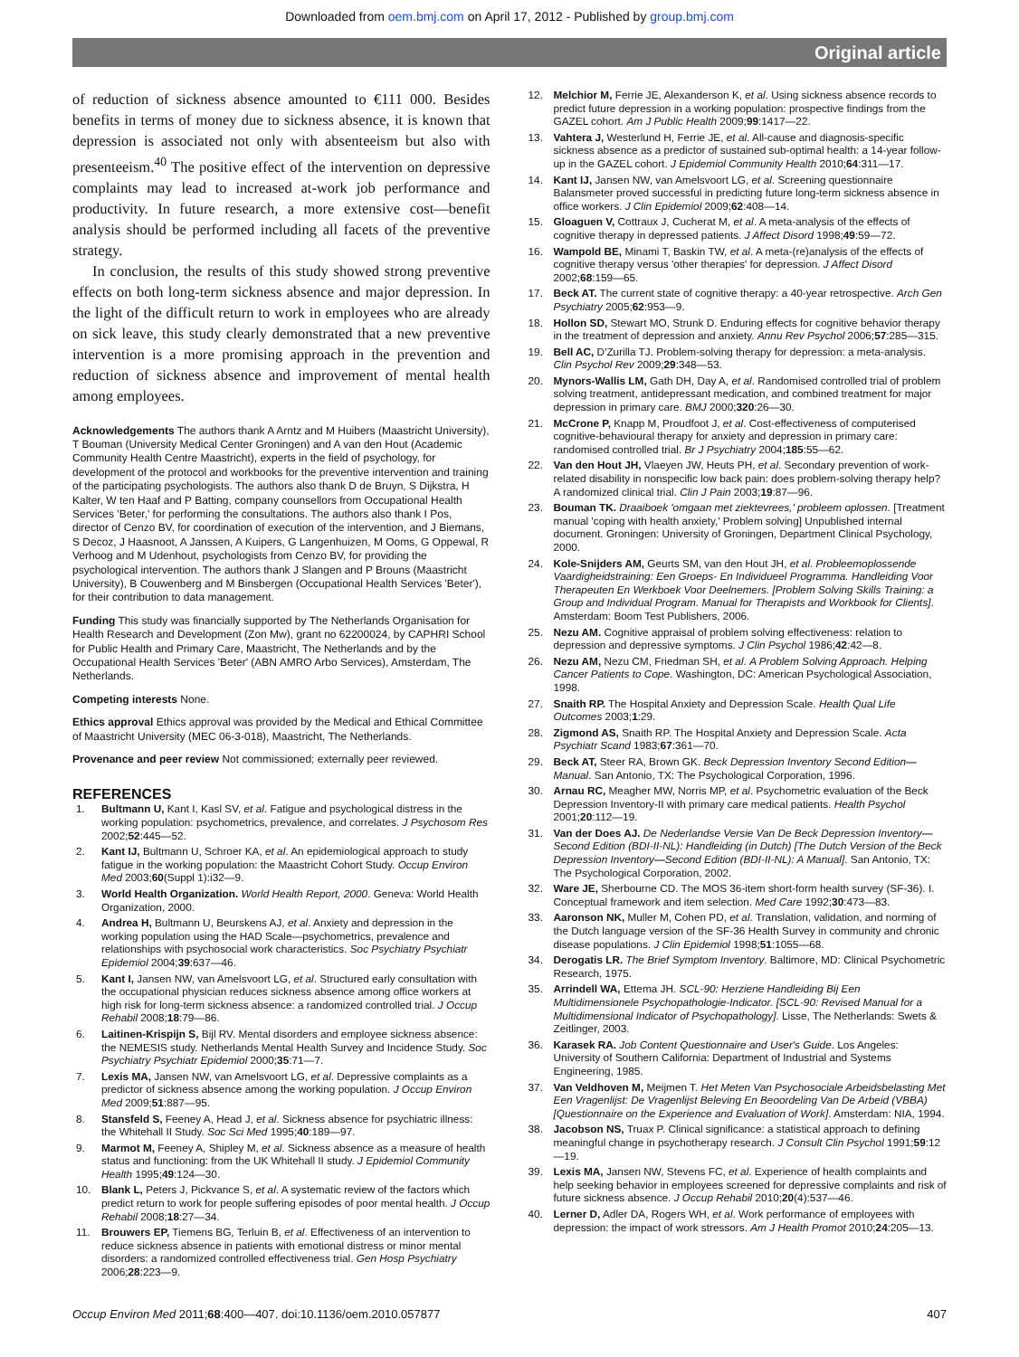Downloaded from oem.bmj.com on April 17, 2012 - Published by group.bmj.com
Original article
of reduction of sickness absence amounted to €111 000. Besides benefits in terms of money due to sickness absence, it is known that depression is associated not only with absenteeism but also with presenteeism.<sup>40</sup> The positive effect of the intervention on depressive complaints may lead to increased at-work job performance and productivity. In future research, a more extensive cost—benefit analysis should be performed including all facets of the preventive strategy.
In conclusion, the results of this study showed strong preventive effects on both long-term sickness absence and major depression. In the light of the difficult return to work in employees who are already on sick leave, this study clearly demonstrated that a new preventive intervention is a more promising approach in the prevention and reduction of sickness absence and improvement of mental health among employees.
Acknowledgements The authors thank A Arntz and M Huibers (Maastricht University), T Bouman (University Medical Center Groningen) and A van den Hout (Academic Community Health Centre Maastricht), experts in the field of psychology, for development of the protocol and workbooks for the preventive intervention and training of the participating psychologists. The authors also thank D de Bruyn, S Dijkstra, H Kalter, W ten Haaf and P Batting, company counsellors from Occupational Health Services 'Beter,' for performing the consultations. The authors also thank I Pos, director of Cenzo BV, for coordination of execution of the intervention, and J Biemans, S Decoz, J Haasnoot, A Janssen, A Kuipers, G Langenhuizen, M Ooms, G Oppewal, R Verhoog and M Udenhout, psychologists from Cenzo BV, for providing the psychological intervention. The authors thank J Slangen and P Brouns (Maastricht University), B Couwenberg and M Binsbergen (Occupational Health Services 'Beter'), for their contribution to data management.
Funding This study was financially supported by The Netherlands Organisation for Health Research and Development (Zon Mw), grant no 62200024, by CAPHRI School for Public Health and Primary Care, Maastricht, The Netherlands and by the Occupational Health Services 'Beter' (ABN AMRO Arbo Services), Amsterdam, The Netherlands.
Competing interests None.
Ethics approval Ethics approval was provided by the Medical and Ethical Committee of Maastricht University (MEC 06-3-018), Maastricht, The Netherlands.
Provenance and peer review Not commissioned; externally peer reviewed.
REFERENCES
1. Bultmann U, Kant I, Kasl SV, et al. Fatigue and psychological distress in the working population: psychometrics, prevalence, and correlates. J Psychosom Res 2002;52:445—52.
2. Kant IJ, Bultmann U, Schroer KA, et al. An epidemiological approach to study fatigue in the working population: the Maastricht Cohort Study. Occup Environ Med 2003;60(Suppl 1):i32—9.
3. World Health Organization. World Health Report, 2000. Geneva: World Health Organization, 2000.
4. Andrea H, Bultmann U, Beurskens AJ, et al. Anxiety and depression in the working population using the HAD Scale—psychometrics, prevalence and relationships with psychosocial work characteristics. Soc Psychiatry Psychiatr Epidemiol 2004;39:637—46.
5. Kant I, Jansen NW, van Amelsvoort LG, et al. Structured early consultation with the occupational physician reduces sickness absence among office workers at high risk for long-term sickness absence: a randomized controlled trial. J Occup Rehabil 2008;18:79—86.
6. Laitinen-Krispijn S, Bijl RV. Mental disorders and employee sickness absence: the NEMESIS study. Netherlands Mental Health Survey and Incidence Study. Soc Psychiatry Psychiatr Epidemiol 2000;35:71—7.
7. Lexis MA, Jansen NW, van Amelsvoort LG, et al. Depressive complaints as a predictor of sickness absence among the working population. J Occup Environ Med 2009;51:887—95.
8. Stansfeld S, Feeney A, Head J, et al. Sickness absence for psychiatric illness: the Whitehall II Study. Soc Sci Med 1995;40:189—97.
9. Marmot M, Feeney A, Shipley M, et al. Sickness absence as a measure of health status and functioning: from the UK Whitehall II study. J Epidemiol Community Health 1995;49:124—30.
10. Blank L, Peters J, Pickvance S, et al. A systematic review of the factors which predict return to work for people suffering episodes of poor mental health. J Occup Rehabil 2008;18:27—34.
11. Brouwers EP, Tiemens BG, Terluin B, et al. Effectiveness of an intervention to reduce sickness absence in patients with emotional distress or minor mental disorders: a randomized controlled effectiveness trial. Gen Hosp Psychiatry 2006;28:223—9.
12. Melchior M, Ferrie JE, Alexanderson K, et al. Using sickness absence records to predict future depression in a working population: prospective findings from the GAZEL cohort. Am J Public Health 2009;99:1417—22.
13. Vahtera J, Westerlund H, Ferrie JE, et al. All-cause and diagnosis-specific sickness absence as a predictor of sustained sub-optimal health: a 14-year follow-up in the GAZEL cohort. J Epidemiol Community Health 2010;64:311—17.
14. Kant IJ, Jansen NW, van Amelsvoort LG, et al. Screening questionnaire Balansmeter proved successful in predicting future long-term sickness absence in office workers. J Clin Epidemiol 2009;62:408—14.
15. Gloaguen V, Cottraux J, Cucherat M, et al. A meta-analysis of the effects of cognitive therapy in depressed patients. J Affect Disord 1998;49:59—72.
16. Wampold BE, Minami T, Baskin TW, et al. A meta-(re)analysis of the effects of cognitive therapy versus 'other therapies' for depression. J Affect Disord 2002;68:159—65.
17. Beck AT. The current state of cognitive therapy: a 40-year retrospective. Arch Gen Psychiatry 2005;62:953—9.
18. Hollon SD, Stewart MO, Strunk D. Enduring effects for cognitive behavior therapy in the treatment of depression and anxiety. Annu Rev Psychol 2006;57:285—315.
19. Bell AC, D'Zurilla TJ. Problem-solving therapy for depression: a meta-analysis. Clin Psychol Rev 2009;29:348—53.
20. Mynors-Wallis LM, Gath DH, Day A, et al. Randomised controlled trial of problem solving treatment, antidepressant medication, and combined treatment for major depression in primary care. BMJ 2000;320:26—30.
21. McCrone P, Knapp M, Proudfoot J, et al. Cost-effectiveness of computerised cognitive-behavioural therapy for anxiety and depression in primary care: randomised controlled trial. Br J Psychiatry 2004;185:55—62.
22. Van den Hout JH, Vlaeyen JW, Heuts PH, et al. Secondary prevention of work-related disability in nonspecific low back pain: does problem-solving therapy help? A randomized clinical trial. Clin J Pain 2003;19:87—96.
23. Bouman TK. Draaiboek 'omgaan met ziektevrees,' probleem oplossen. [Treatment manual 'coping with health anxiety,' Problem solving] Unpublished internal document. Groningen: University of Groningen, Department Clinical Psychology, 2000.
24. Kole-Snijders AM, Geurts SM, van den Hout JH, et al. Probleemoplossende Vaardigheidstraining: Een Groeps- En Individueel Programma. Handleiding Voor Therapeuten En Werkboek Voor Deelnemers. [Problem Solving Skills Training: a Group and Individual Program. Manual for Therapists and Workbook for Clients]. Amsterdam: Boom Test Publishers, 2006.
25. Nezu AM. Cognitive appraisal of problem solving effectiveness: relation to depression and depressive symptoms. J Clin Psychol 1986;42:42—8.
26. Nezu AM, Nezu CM, Friedman SH, et al. A Problem Solving Approach. Helping Cancer Patients to Cope. Washington, DC: American Psychological Association, 1998.
27. Snaith RP. The Hospital Anxiety and Depression Scale. Health Qual Life Outcomes 2003;1:29.
28. Zigmond AS, Snaith RP. The Hospital Anxiety and Depression Scale. Acta Psychiatr Scand 1983;67:361—70.
29. Beck AT, Steer RA, Brown GK. Beck Depression Inventory Second Edition—Manual. San Antonio, TX: The Psychological Corporation, 1996.
30. Arnau RC, Meagher MW, Norris MP, et al. Psychometric evaluation of the Beck Depression Inventory-II with primary care medical patients. Health Psychol 2001;20:112—19.
31. Van der Does AJ. De Nederlandse Versie Van De Beck Depression Inventory—Second Edition (BDI-II-NL): Handleiding (in Dutch) [The Dutch Version of the Beck Depression Inventory—Second Edition (BDI-II-NL): A Manual]. San Antonio, TX: The Psychological Corporation, 2002.
32. Ware JE, Sherbourne CD. The MOS 36-item short-form health survey (SF-36). I. Conceptual framework and item selection. Med Care 1992;30:473—83.
33. Aaronson NK, Muller M, Cohen PD, et al. Translation, validation, and norming of the Dutch language version of the SF-36 Health Survey in community and chronic disease populations. J Clin Epidemiol 1998;51:1055—68.
34. Derogatis LR. The Brief Symptom Inventory. Baltimore, MD: Clinical Psychometric Research, 1975.
35. Arrindell WA, Ettema JH. SCL-90: Herziene Handleiding Bij Een Multidimensionele Psychopathologie-Indicator. [SCL-90: Revised Manual for a Multidimensional Indicator of Psychopathology]. Lisse, The Netherlands: Swets & Zeitlinger, 2003.
36. Karasek RA. Job Content Questionnaire and User's Guide. Los Angeles: University of Southern California: Department of Industrial and Systems Engineering, 1985.
37. Van Veldhoven M, Meijmen T. Het Meten Van Psychosociale Arbeidsbelasting Met Een Vragenlijst: De Vragenlijst Beleving En Beoordeling Van De Arbeid (VBBA) [Questionnaire on the Experience and Evaluation of Work]. Amsterdam: NIA, 1994.
38. Jacobson NS, Truax P. Clinical significance: a statistical approach to defining meaningful change in psychotherapy research. J Consult Clin Psychol 1991;59:12—19.
39. Lexis MA, Jansen NW, Stevens FC, et al. Experience of health complaints and help seeking behavior in employees screened for depressive complaints and risk of future sickness absence. J Occup Rehabil 2010;20(4):537—46.
40. Lerner D, Adler DA, Rogers WH, et al. Work performance of employees with depression: the impact of work stressors. Am J Health Promot 2010;24:205—13.
Occup Environ Med 2011;68:400—407. doi:10.1136/oem.2010.057877 407